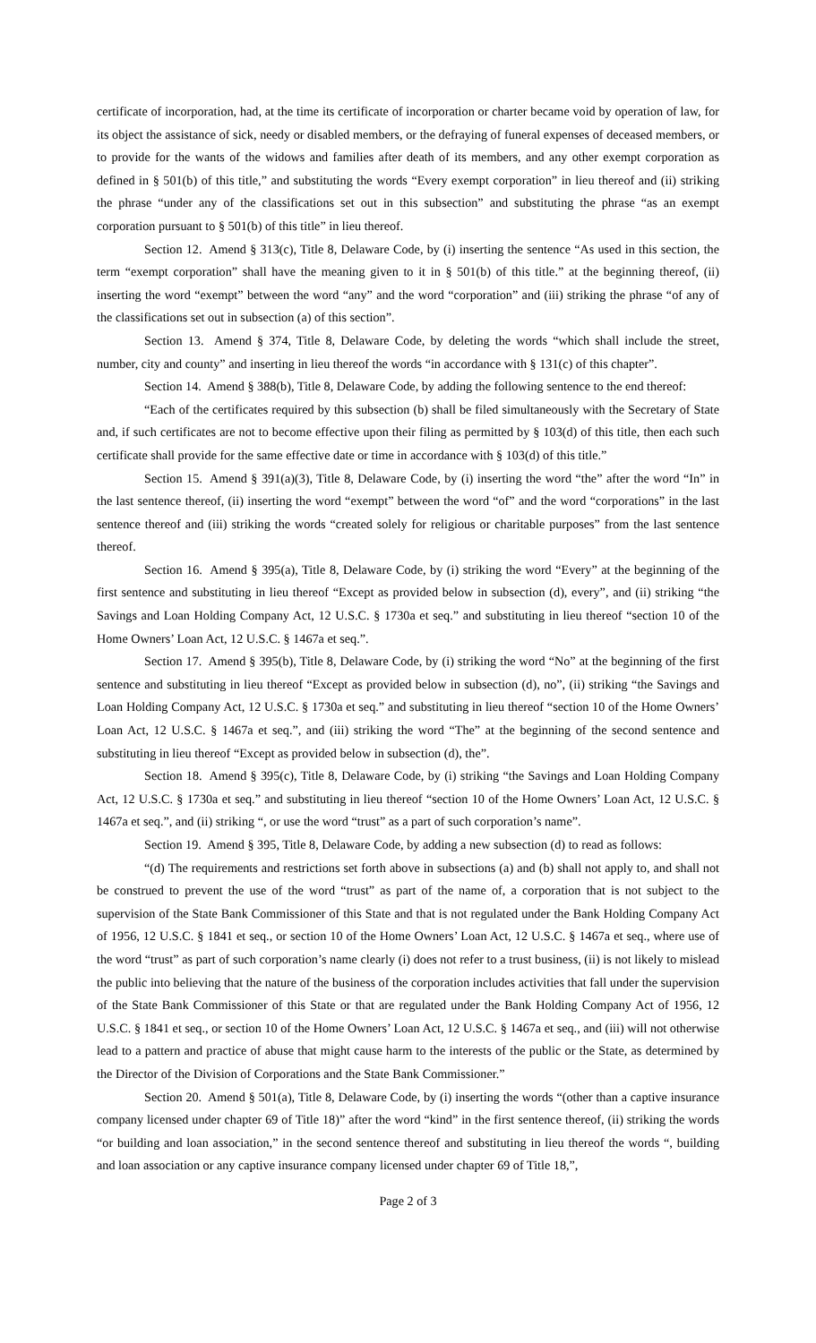certificate of incorporation, had, at the time its certificate of incorporation or charter became void by operation of law, for its object the assistance of sick, needy or disabled members, or the defraying of funeral expenses of deceased members, or to provide for the wants of the widows and families after death of its members, and any other exempt corporation as defined in § 501(b) of this title,” and substituting the words “Every exempt corporation” in lieu thereof and (ii) striking the phrase “under any of the classifications set out in this subsection” and substituting the phrase “as an exempt corporation pursuant to § 501(b) of this title” in lieu thereof.
Section 12. Amend § 313(c), Title 8, Delaware Code, by (i) inserting the sentence “As used in this section, the term “exempt corporation” shall have the meaning given to it in § 501(b) of this title.” at the beginning thereof, (ii) inserting the word “exempt” between the word “any” and the word “corporation” and (iii) striking the phrase “of any of the classifications set out in subsection (a) of this section”.
Section 13. Amend § 374, Title 8, Delaware Code, by deleting the words “which shall include the street, number, city and county” and inserting in lieu thereof the words “in accordance with § 131(c) of this chapter”.
Section 14. Amend § 388(b), Title 8, Delaware Code, by adding the following sentence to the end thereof:
“Each of the certificates required by this subsection (b) shall be filed simultaneously with the Secretary of State and, if such certificates are not to become effective upon their filing as permitted by § 103(d) of this title, then each such certificate shall provide for the same effective date or time in accordance with § 103(d) of this title.”
Section 15. Amend § 391(a)(3), Title 8, Delaware Code, by (i) inserting the word “the” after the word “In” in the last sentence thereof, (ii) inserting the word “exempt” between the word “of” and the word “corporations” in the last sentence thereof and (iii) striking the words “created solely for religious or charitable purposes” from the last sentence thereof.
Section 16. Amend § 395(a), Title 8, Delaware Code, by (i) striking the word “Every” at the beginning of the first sentence and substituting in lieu thereof “Except as provided below in subsection (d), every”, and (ii) striking “the Savings and Loan Holding Company Act, 12 U.S.C. § 1730a et seq.” and substituting in lieu thereof “section 10 of the Home Owners’ Loan Act, 12 U.S.C. § 1467a et seq.”.
Section 17. Amend § 395(b), Title 8, Delaware Code, by (i) striking the word “No” at the beginning of the first sentence and substituting in lieu thereof “Except as provided below in subsection (d), no”, (ii) striking “the Savings and Loan Holding Company Act, 12 U.S.C. § 1730a et seq.” and substituting in lieu thereof “section 10 of the Home Owners’ Loan Act, 12 U.S.C. § 1467a et seq.”, and (iii) striking the word “The” at the beginning of the second sentence and substituting in lieu thereof “Except as provided below in subsection (d), the”.
Section 18. Amend § 395(c), Title 8, Delaware Code, by (i) striking “the Savings and Loan Holding Company Act, 12 U.S.C. § 1730a et seq.” and substituting in lieu thereof “section 10 of the Home Owners’ Loan Act, 12 U.S.C. § 1467a et seq.”, and (ii) striking “, or use the word “trust” as a part of such corporation’s name”.
Section 19. Amend § 395, Title 8, Delaware Code, by adding a new subsection (d) to read as follows:
“(d) The requirements and restrictions set forth above in subsections (a) and (b) shall not apply to, and shall not be construed to prevent the use of the word “trust” as part of the name of, a corporation that is not subject to the supervision of the State Bank Commissioner of this State and that is not regulated under the Bank Holding Company Act of 1956, 12 U.S.C. § 1841 et seq., or section 10 of the Home Owners’ Loan Act, 12 U.S.C. § 1467a et seq., where use of the word “trust” as part of such corporation’s name clearly (i) does not refer to a trust business, (ii) is not likely to mislead the public into believing that the nature of the business of the corporation includes activities that fall under the supervision of the State Bank Commissioner of this State or that are regulated under the Bank Holding Company Act of 1956, 12 U.S.C. § 1841 et seq., or section 10 of the Home Owners’ Loan Act, 12 U.S.C. § 1467a et seq., and (iii) will not otherwise lead to a pattern and practice of abuse that might cause harm to the interests of the public or the State, as determined by the Director of the Division of Corporations and the State Bank Commissioner.”
Section 20. Amend § 501(a), Title 8, Delaware Code, by (i) inserting the words “(other than a captive insurance company licensed under chapter 69 of Title 18)” after the word “kind” in the first sentence thereof, (ii) striking the words “or building and loan association,” in the second sentence thereof and substituting in lieu thereof the words “, building and loan association or any captive insurance company licensed under chapter 69 of Title 18,”,
Page 2 of 3